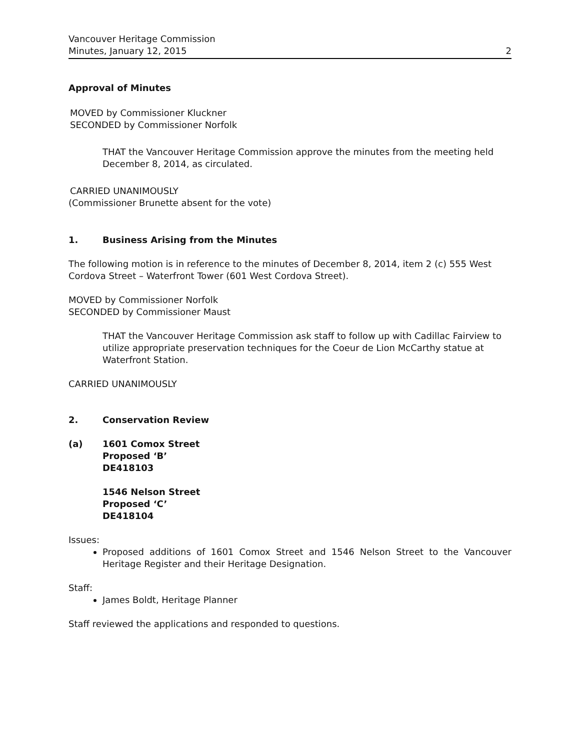Vancouver Heritage Commission
Minutes, January 12, 2015
2
Approval of Minutes
MOVED by Commissioner Kluckner
SECONDED by Commissioner Norfolk
THAT the Vancouver Heritage Commission approve the minutes from the meeting held December 8, 2014, as circulated.
CARRIED UNANIMOUSLY
(Commissioner Brunette absent for the vote)
1. Business Arising from the Minutes
The following motion is in reference to the minutes of December 8, 2014, item 2 (c) 555 West Cordova Street – Waterfront Tower (601 West Cordova Street).
MOVED by Commissioner Norfolk
SECONDED by Commissioner Maust
THAT the Vancouver Heritage Commission ask staff to follow up with Cadillac Fairview to utilize appropriate preservation techniques for the Coeur de Lion McCarthy statue at Waterfront Station.
CARRIED UNANIMOUSLY
2. Conservation Review
(a) 1601 Comox Street
Proposed ‘B’
DE418103
1546 Nelson Street
Proposed ‘C’
DE418104
Issues:
Proposed additions of 1601 Comox Street and 1546 Nelson Street to the Vancouver Heritage Register and their Heritage Designation.
Staff:
James Boldt, Heritage Planner
Staff reviewed the applications and responded to questions.